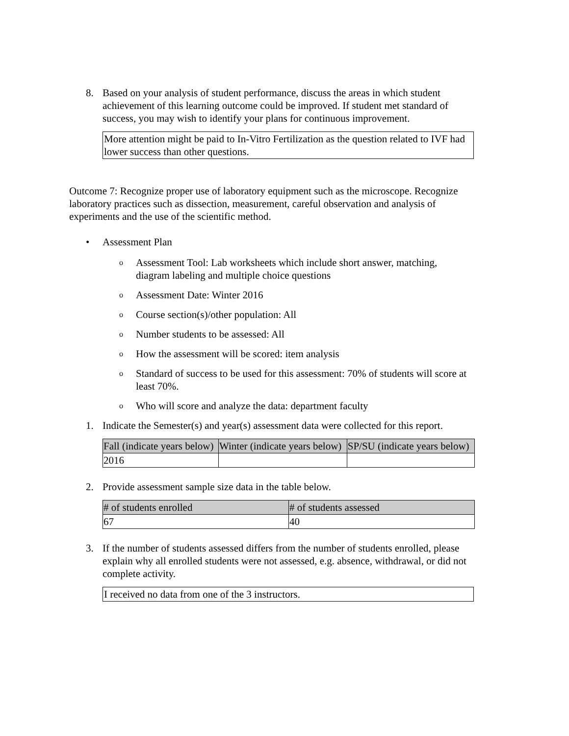8. Based on your analysis of student performance, discuss the areas in which student achievement of this learning outcome could be improved. If student met standard of success, you may wish to identify your plans for continuous improvement.
More attention might be paid to In-Vitro Fertilization as the question related to IVF had lower success than other questions.
Outcome 7: Recognize proper use of laboratory equipment such as the microscope. Recognize laboratory practices such as dissection, measurement, careful observation and analysis of experiments and the use of the scientific method.
• Assessment Plan
o Assessment Tool: Lab worksheets which include short answer, matching, diagram labeling and multiple choice questions
o Assessment Date: Winter 2016
o Course section(s)/other population: All
o Number students to be assessed: All
o How the assessment will be scored: item analysis
o Standard of success to be used for this assessment: 70% of students will score at least 70%.
o Who will score and analyze the data: department faculty
1. Indicate the Semester(s) and year(s) assessment data were collected for this report.
| Fall (indicate years below) | Winter (indicate years below) | SP/SU (indicate years below) |
| --- | --- | --- |
| 2016 | | |
2. Provide assessment sample size data in the table below.
| # of students enrolled | # of students assessed |
| --- | --- |
| 67 | 40 |
3. If the number of students assessed differs from the number of students enrolled, please explain why all enrolled students were not assessed, e.g. absence, withdrawal, or did not complete activity.
I received no data from one of the 3 instructors.